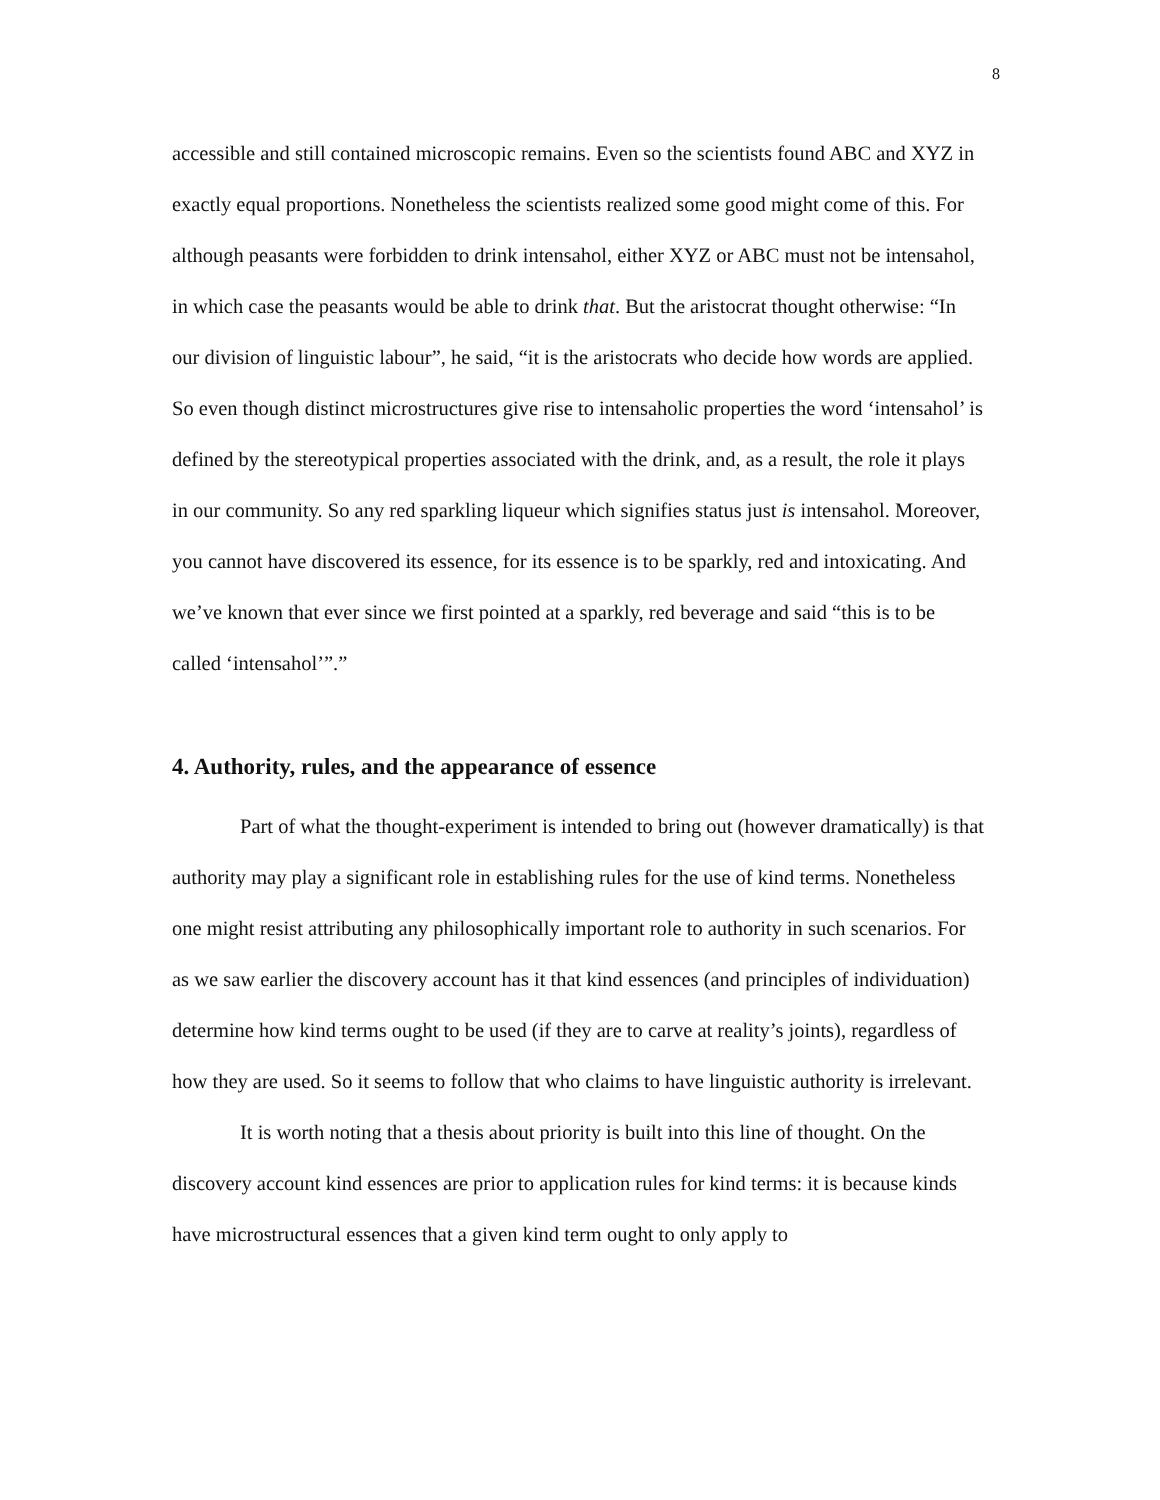8
accessible and still contained microscopic remains. Even so the scientists found ABC and XYZ in exactly equal proportions. Nonetheless the scientists realized some good might come of this. For although peasants were forbidden to drink intensahol, either XYZ or ABC must not be intensahol, in which case the peasants would be able to drink that. But the aristocrat thought otherwise: “In our division of linguistic labour”, he said, “it is the aristocrats who decide how words are applied. So even though distinct microstructures give rise to intensaholic properties the word ‘intensahol’ is defined by the stereotypical properties associated with the drink, and, as a result, the role it plays in our community. So any red sparkling liqueur which signifies status just is intensahol. Moreover, you cannot have discovered its essence, for its essence is to be sparkly, red and intoxicating. And we’ve known that ever since we first pointed at a sparkly, red beverage and said “this is to be called ‘intensahol’”.”
4. Authority, rules, and the appearance of essence
Part of what the thought-experiment is intended to bring out (however dramatically) is that authority may play a significant role in establishing rules for the use of kind terms. Nonetheless one might resist attributing any philosophically important role to authority in such scenarios. For as we saw earlier the discovery account has it that kind essences (and principles of individuation) determine how kind terms ought to be used (if they are to carve at reality’s joints), regardless of how they are used. So it seems to follow that who claims to have linguistic authority is irrelevant.
It is worth noting that a thesis about priority is built into this line of thought. On the discovery account kind essences are prior to application rules for kind terms: it is because kinds have microstructural essences that a given kind term ought to only apply to